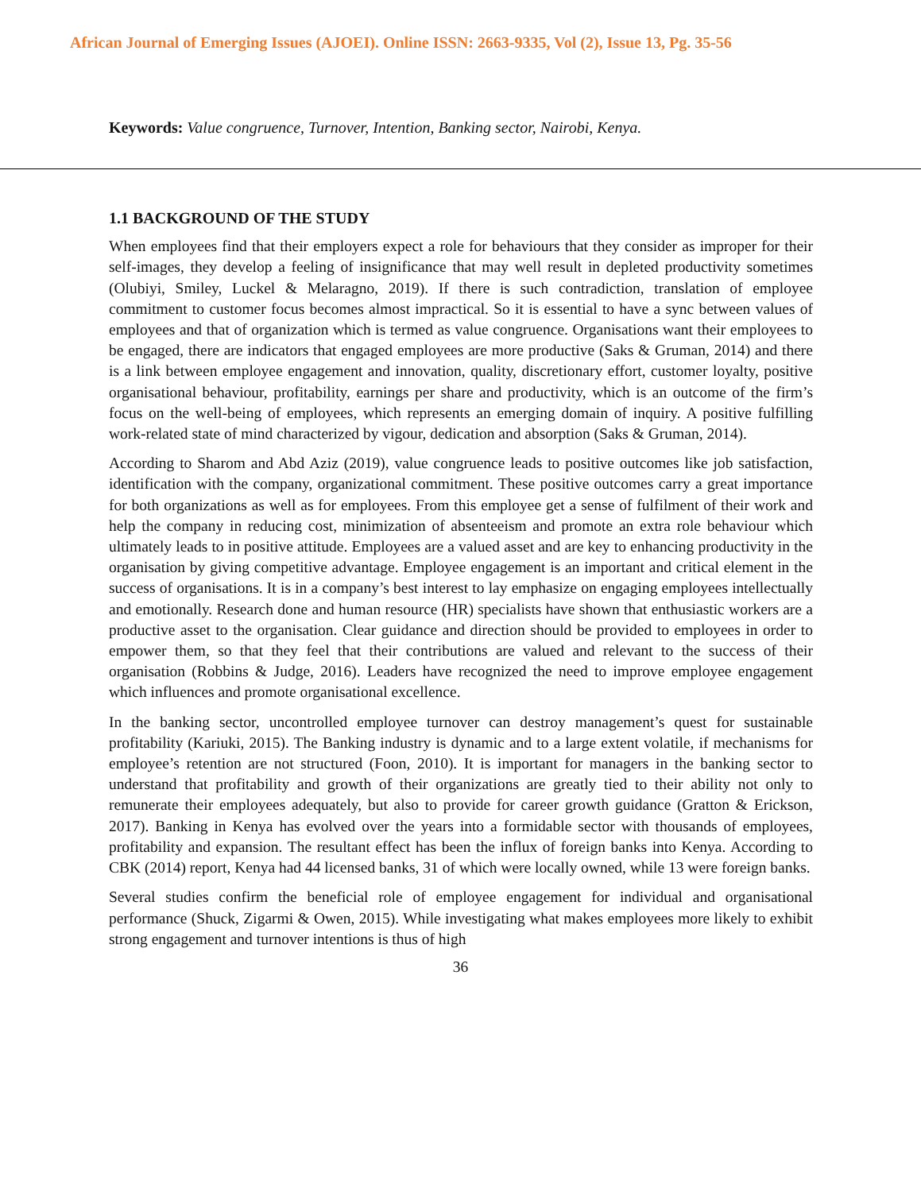African Journal of Emerging Issues (AJOEI). Online ISSN: 2663-9335, Vol (2), Issue 13, Pg. 35-56
Keywords: Value congruence, Turnover, Intention, Banking sector, Nairobi, Kenya.
1.1 BACKGROUND OF THE STUDY
When employees find that their employers expect a role for behaviours that they consider as improper for their self-images, they develop a feeling of insignificance that may well result in depleted productivity sometimes (Olubiyi, Smiley, Luckel & Melaragno, 2019). If there is such contradiction, translation of employee commitment to customer focus becomes almost impractical. So it is essential to have a sync between values of employees and that of organization which is termed as value congruence. Organisations want their employees to be engaged, there are indicators that engaged employees are more productive (Saks & Gruman, 2014) and there is a link between employee engagement and innovation, quality, discretionary effort, customer loyalty, positive organisational behaviour, profitability, earnings per share and productivity, which is an outcome of the firm’s focus on the well-being of employees, which represents an emerging domain of inquiry. A positive fulfilling work-related state of mind characterized by vigour, dedication and absorption (Saks & Gruman, 2014).
According to Sharom and Abd Aziz (2019), value congruence leads to positive outcomes like job satisfaction, identification with the company, organizational commitment. These positive outcomes carry a great importance for both organizations as well as for employees. From this employee get a sense of fulfilment of their work and help the company in reducing cost, minimization of absenteeism and promote an extra role behaviour which ultimately leads to in positive attitude. Employees are a valued asset and are key to enhancing productivity in the organisation by giving competitive advantage. Employee engagement is an important and critical element in the success of organisations. It is in a company’s best interest to lay emphasize on engaging employees intellectually and emotionally. Research done and human resource (HR) specialists have shown that enthusiastic workers are a productive asset to the organisation. Clear guidance and direction should be provided to employees in order to empower them, so that they feel that their contributions are valued and relevant to the success of their organisation (Robbins & Judge, 2016). Leaders have recognized the need to improve employee engagement which influences and promote organisational excellence.
In the banking sector, uncontrolled employee turnover can destroy management’s quest for sustainable profitability (Kariuki, 2015). The Banking industry is dynamic and to a large extent volatile, if mechanisms for employee’s retention are not structured (Foon, 2010). It is important for managers in the banking sector to understand that profitability and growth of their organizations are greatly tied to their ability not only to remunerate their employees adequately, but also to provide for career growth guidance (Gratton & Erickson, 2017). Banking in Kenya has evolved over the years into a formidable sector with thousands of employees, profitability and expansion. The resultant effect has been the influx of foreign banks into Kenya. According to CBK (2014) report, Kenya had 44 licensed banks, 31 of which were locally owned, while 13 were foreign banks.
Several studies confirm the beneficial role of employee engagement for individual and organisational performance (Shuck, Zigarmi & Owen, 2015). While investigating what makes employees more likely to exhibit strong engagement and turnover intentions is thus of high
36